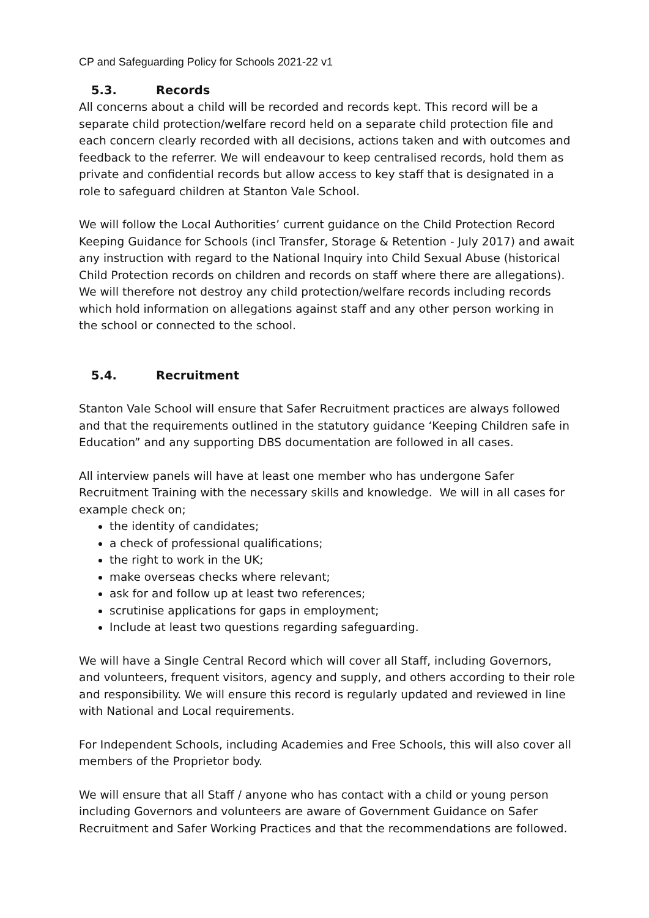CP and Safeguarding Policy for Schools 2021-22 v1
5.3. Records
All concerns about a child will be recorded and records kept. This record will be a separate child protection/welfare record held on a separate child protection file and each concern clearly recorded with all decisions, actions taken and with outcomes and feedback to the referrer. We will endeavour to keep centralised records, hold them as private and confidential records but allow access to key staff that is designated in a role to safeguard children at Stanton Vale School.
We will follow the Local Authorities’ current guidance on the Child Protection Record Keeping Guidance for Schools (incl Transfer, Storage & Retention - July 2017) and await any instruction with regard to the National Inquiry into Child Sexual Abuse (historical Child Protection records on children and records on staff where there are allegations). We will therefore not destroy any child protection/welfare records including records which hold information on allegations against staff and any other person working in the school or connected to the school.
5.4. Recruitment
Stanton Vale School will ensure that Safer Recruitment practices are always followed and that the requirements outlined in the statutory guidance ‘Keeping Children safe in Education” and any supporting DBS documentation are followed in all cases.
All interview panels will have at least one member who has undergone Safer Recruitment Training with the necessary skills and knowledge. We will in all cases for example check on;
the identity of candidates;
a check of professional qualifications;
the right to work in the UK;
make overseas checks where relevant;
ask for and follow up at least two references;
scrutinise applications for gaps in employment;
Include at least two questions regarding safeguarding.
We will have a Single Central Record which will cover all Staff, including Governors, and volunteers, frequent visitors, agency and supply, and others according to their role and responsibility. We will ensure this record is regularly updated and reviewed in line with National and Local requirements.
For Independent Schools, including Academies and Free Schools, this will also cover all members of the Proprietor body.
We will ensure that all Staff / anyone who has contact with a child or young person including Governors and volunteers are aware of Government Guidance on Safer Recruitment and Safer Working Practices and that the recommendations are followed.